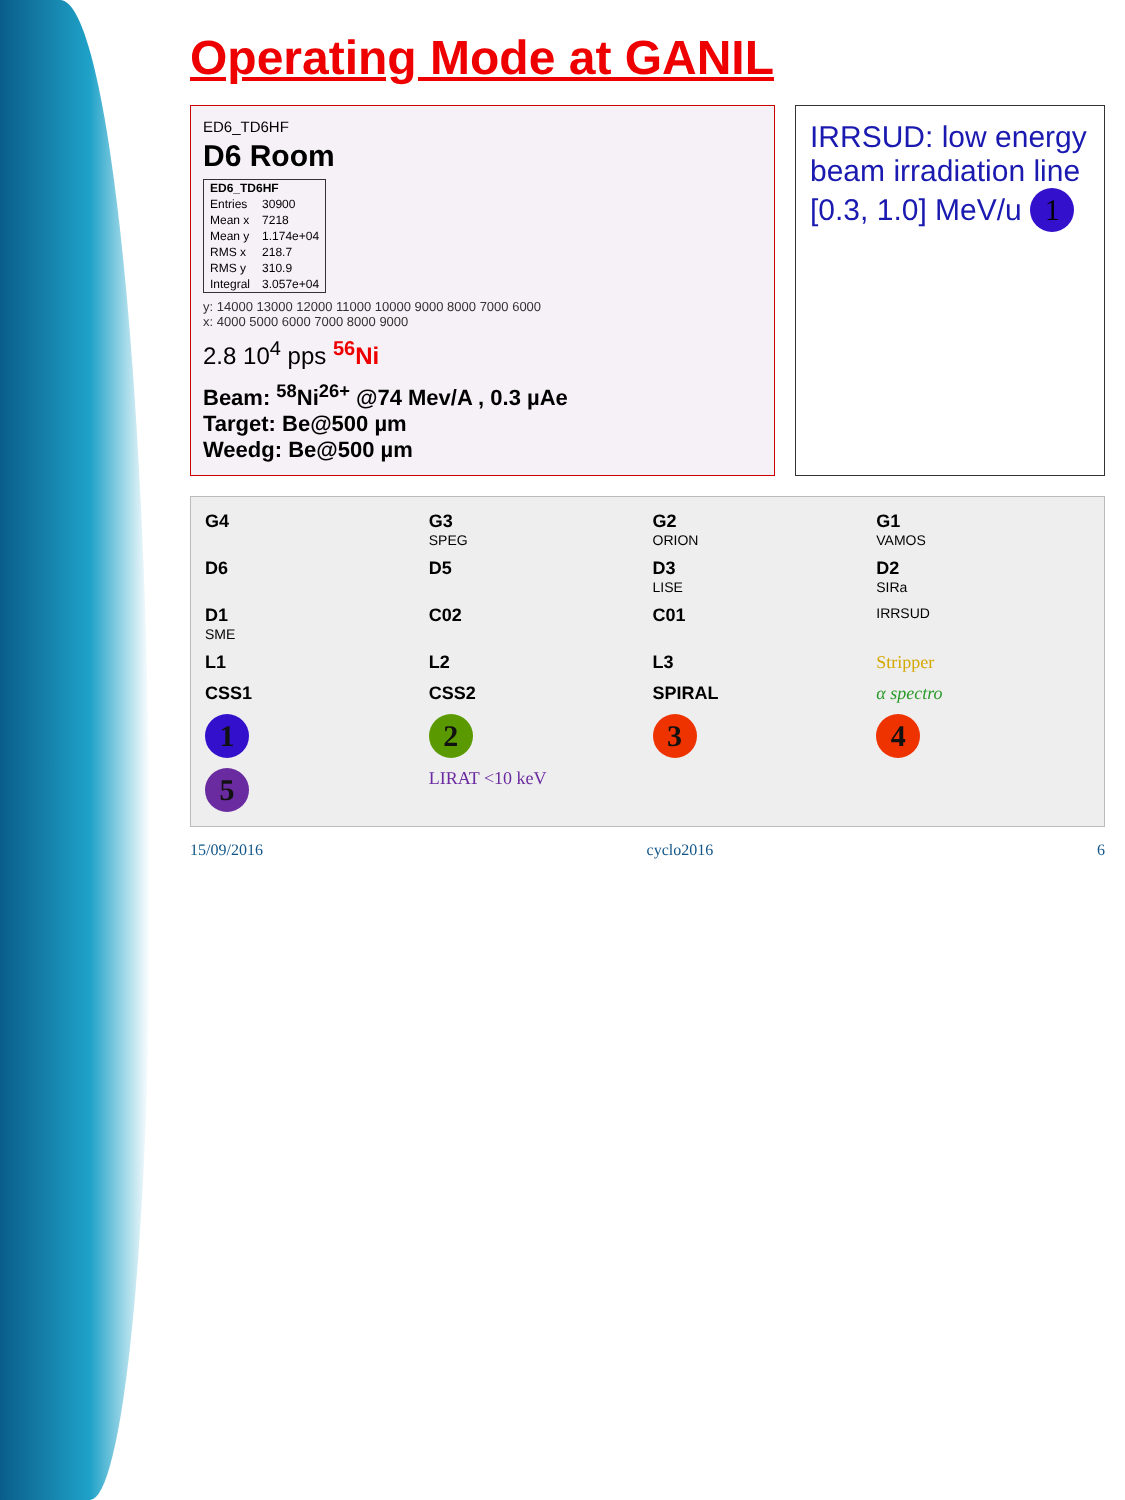Operating Mode at GANIL
ED6_TD6HF
D6 Room
| ED6_TD6HF | |
| --- | --- |
| Entries | 30900 |
| Mean x | 7218 |
| Mean y | 1.174e+04 |
| RMS x | 218.7 |
| RMS y | 310.9 |
| Integral | 3.057e+04 |
y: 14000 13000 12000 11000 10000 9000 8000 7000 6000
x: 4000 5000 6000 7000 8000 9000
2.8 10<sup>4</sup> pps <sup>56</sup>Ni
Beam: <sup>58</sup>Ni<sup>26+</sup> @74 Mev/A , 0.3 µAe
Target: Be@500 µm
Weedg: Be@500 µm
IRRSUD: low energy beam irradiation line
[0.3, 1.0] MeV/u 1
G4 G3
SPEG G2
ORION G1
VAMOS D6 D5 D3
LISE D2
SIRa D1
SME C02 C01 IRRSUD L1 L2 L3 Stripper CSS1 CSS2 SPIRAL α spectro 1234 5 LIRAT <10 keV
15/09/2016 cyclo2016 6